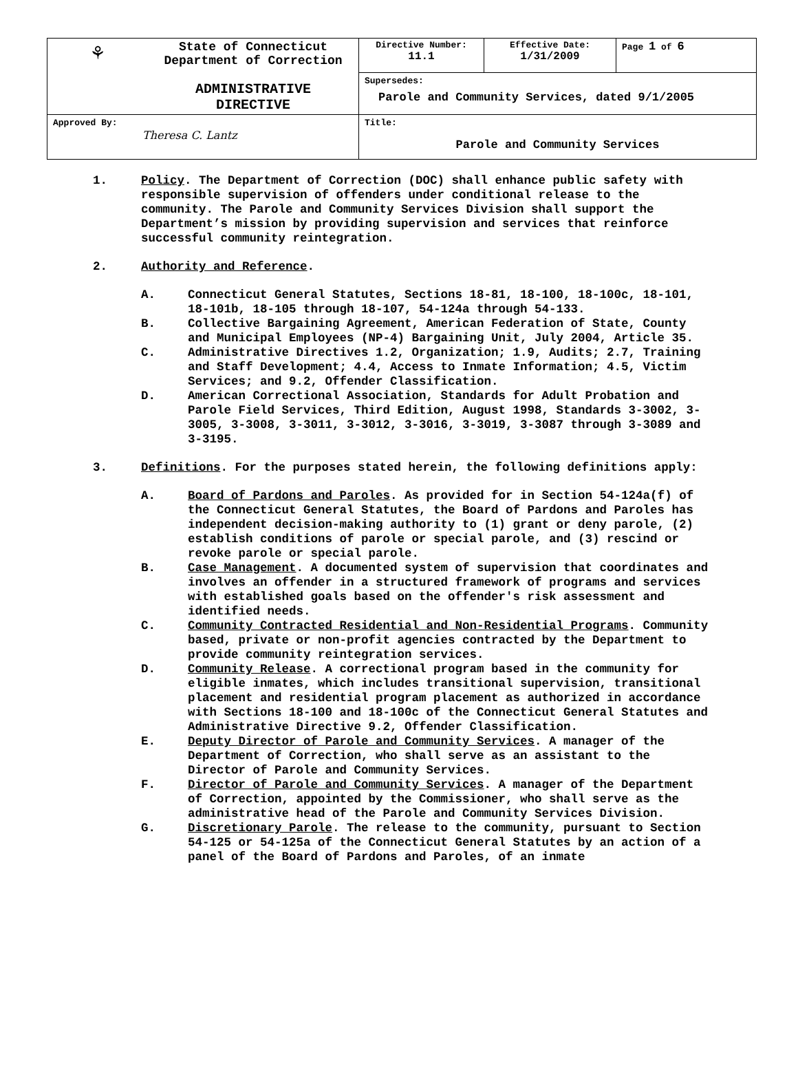| ⚘ | State of Connecticut Department of Correction ADMINISTRATIVE DIRECTIVE | Directive Number: 11.1 | Effective Date: 1/31/2009 | Page 1 of 6 |
| | | Supersedes: Parole and Community Services, dated 9/1/2005 | | |
| Approved By: Theresa C. Lantz | | Title: Parole and Community Services | | |
1. Policy. The Department of Correction (DOC) shall enhance public safety with responsible supervision of offenders under conditional release to the community. The Parole and Community Services Division shall support the Department’s mission by providing supervision and services that reinforce successful community reintegration.
2. Authority and Reference.
A. Connecticut General Statutes, Sections 18-81, 18-100, 18-100c, 18-101, 18-101b, 18-105 through 18-107, 54-124a through 54-133.
B. Collective Bargaining Agreement, American Federation of State, County and Municipal Employees (NP-4) Bargaining Unit, July 2004, Article 35.
C. Administrative Directives 1.2, Organization; 1.9, Audits; 2.7, Training and Staff Development; 4.4, Access to Inmate Information; 4.5, Victim Services; and 9.2, Offender Classification.
D. American Correctional Association, Standards for Adult Probation and Parole Field Services, Third Edition, August 1998, Standards 3-3002, 3-3005, 3-3008, 3-3011, 3-3012, 3-3016, 3-3019, 3-3087 through 3-3089 and 3-3195.
3. Definitions. For the purposes stated herein, the following definitions apply:
A. Board of Pardons and Paroles. As provided for in Section 54-124a(f) of the Connecticut General Statutes, the Board of Pardons and Paroles has independent decision-making authority to (1) grant or deny parole, (2) establish conditions of parole or special parole, and (3) rescind or revoke parole or special parole.
B. Case Management. A documented system of supervision that coordinates and involves an offender in a structured framework of programs and services with established goals based on the offender's risk assessment and identified needs.
C. Community Contracted Residential and Non-Residential Programs. Community based, private or non-profit agencies contracted by the Department to provide community reintegration services.
D. Community Release. A correctional program based in the community for eligible inmates, which includes transitional supervision, transitional placement and residential program placement as authorized in accordance with Sections 18-100 and 18-100c of the Connecticut General Statutes and Administrative Directive 9.2, Offender Classification.
E. Deputy Director of Parole and Community Services. A manager of the Department of Correction, who shall serve as an assistant to the Director of Parole and Community Services.
F. Director of Parole and Community Services. A manager of the Department of Correction, appointed by the Commissioner, who shall serve as the administrative head of the Parole and Community Services Division.
G. Discretionary Parole. The release to the community, pursuant to Section 54-125 or 54-125a of the Connecticut General Statutes by an action of a panel of the Board of Pardons and Paroles, of an inmate